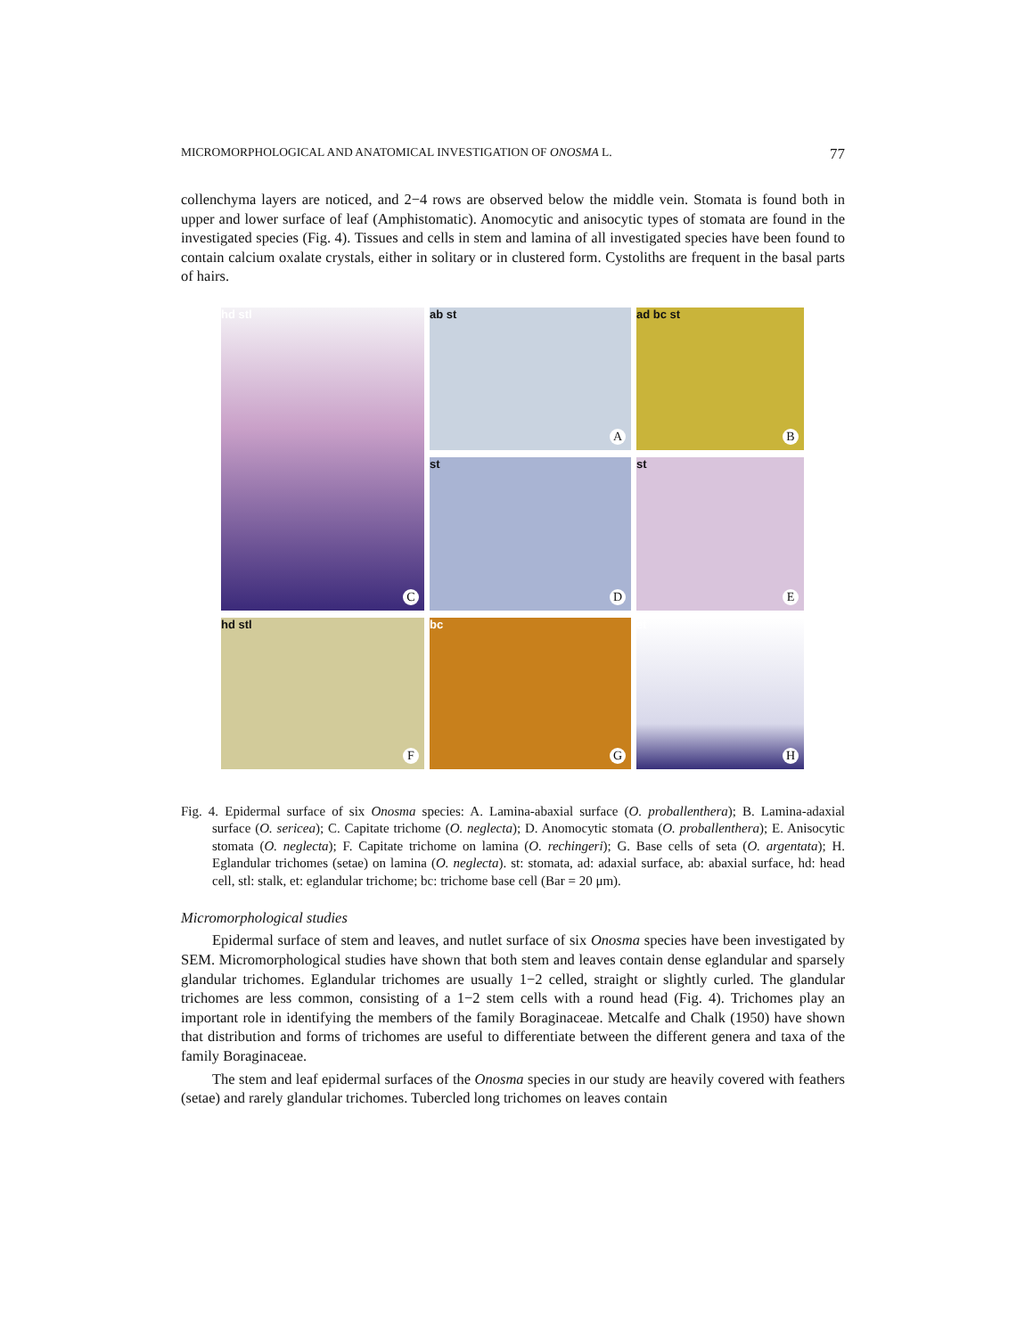MICROMORPHOLOGICAL AND ANATOMICAL INVESTIGATION OF ONOSMA L. 77
collenchyma layers are noticed, and 2−4 rows are observed below the middle vein. Stomata is found both in upper and lower surface of leaf (Amphistomatic). Anomocytic and anisocytic types of stomata are found in the investigated species (Fig. 4). Tissues and cells in stem and lamina of all investigated species have been found to contain calcium oxalate crystals, either in solitary or in clustered form. Cystoliths are frequent in the basal parts of hairs.
ab st
A
ad bc st
B
hd stl
C
st
D
st
E
hd stl
F
bc
G
et
H
Fig. 4. Epidermal surface of six Onosma species: A. Lamina-abaxial surface (O. proballenthera); B. Lamina-adaxial surface (O. sericea); C. Capitate trichome (O. neglecta); D. Anomocytic stomata (O. proballenthera); E. Anisocytic stomata (O. neglecta); F. Capitate trichome on lamina (O. rechingeri); G. Base cells of seta (O. argentata); H. Eglandular trichomes (setae) on lamina (O. neglecta). st: stomata, ad: adaxial surface, ab: abaxial surface, hd: head cell, stl: stalk, et: eglandular trichome; bc: trichome base cell (Bar = 20 μm).
Micromorphological studies
Epidermal surface of stem and leaves, and nutlet surface of six Onosma species have been investigated by SEM. Micromorphological studies have shown that both stem and leaves contain dense eglandular and sparsely glandular trichomes. Eglandular trichomes are usually 1−2 celled, straight or slightly curled. The glandular trichomes are less common, consisting of a 1−2 stem cells with a round head (Fig. 4). Trichomes play an important role in identifying the members of the family Boraginaceae. Metcalfe and Chalk (1950) have shown that distribution and forms of trichomes are useful to differentiate between the different genera and taxa of the family Boraginaceae.
The stem and leaf epidermal surfaces of the Onosma species in our study are heavily covered with feathers (setae) and rarely glandular trichomes. Tubercled long trichomes on leaves contain